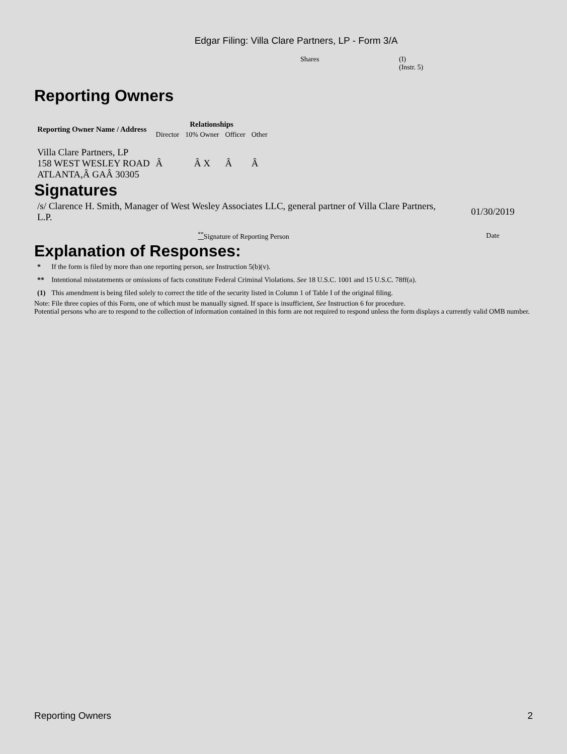Edgar Filing: Villa Clare Partners, LP - Form 3/A
Shares (I)
(Instr. 5)
Reporting Owners
| Reporting Owner Name / Address | Relationships | | | |
| --- | --- | --- | --- | --- |
| | Director | 10% Owner | Officer | Other |
| Villa Clare Partners, LP 158 WEST WESLEY ROAD ATLANTA,Â GAÂ 30305 | Â | Â X | Â | Â |
Signatures
| /s/ Clarence H. Smith, Manager of West Wesley Associates LLC, general partner of Villa Clare Partners, L.P. | 01/30/2019 |
| <sup>**</sup> Signature of Reporting Person | Date |
Explanation of Responses:
| * | If the form is filed by more than one reporting person, see Instruction 5(b)(v). |
| ** | Intentional misstatements or omissions of facts constitute Federal Criminal Violations. See 18 U.S.C. 1001 and 15 U.S.C. 78ff(a). |
| (1) | This amendment is being filed solely to correct the title of the security listed in Column 1 of Table I of the original filing. |
Note: File three copies of this Form, one of which must be manually signed. If space is insufficient, See Instruction 6 for procedure.
Potential persons who are to respond to the collection of information contained in this form are not required to respond unless the form displays a currently valid OMB number.
Reporting Owners 2